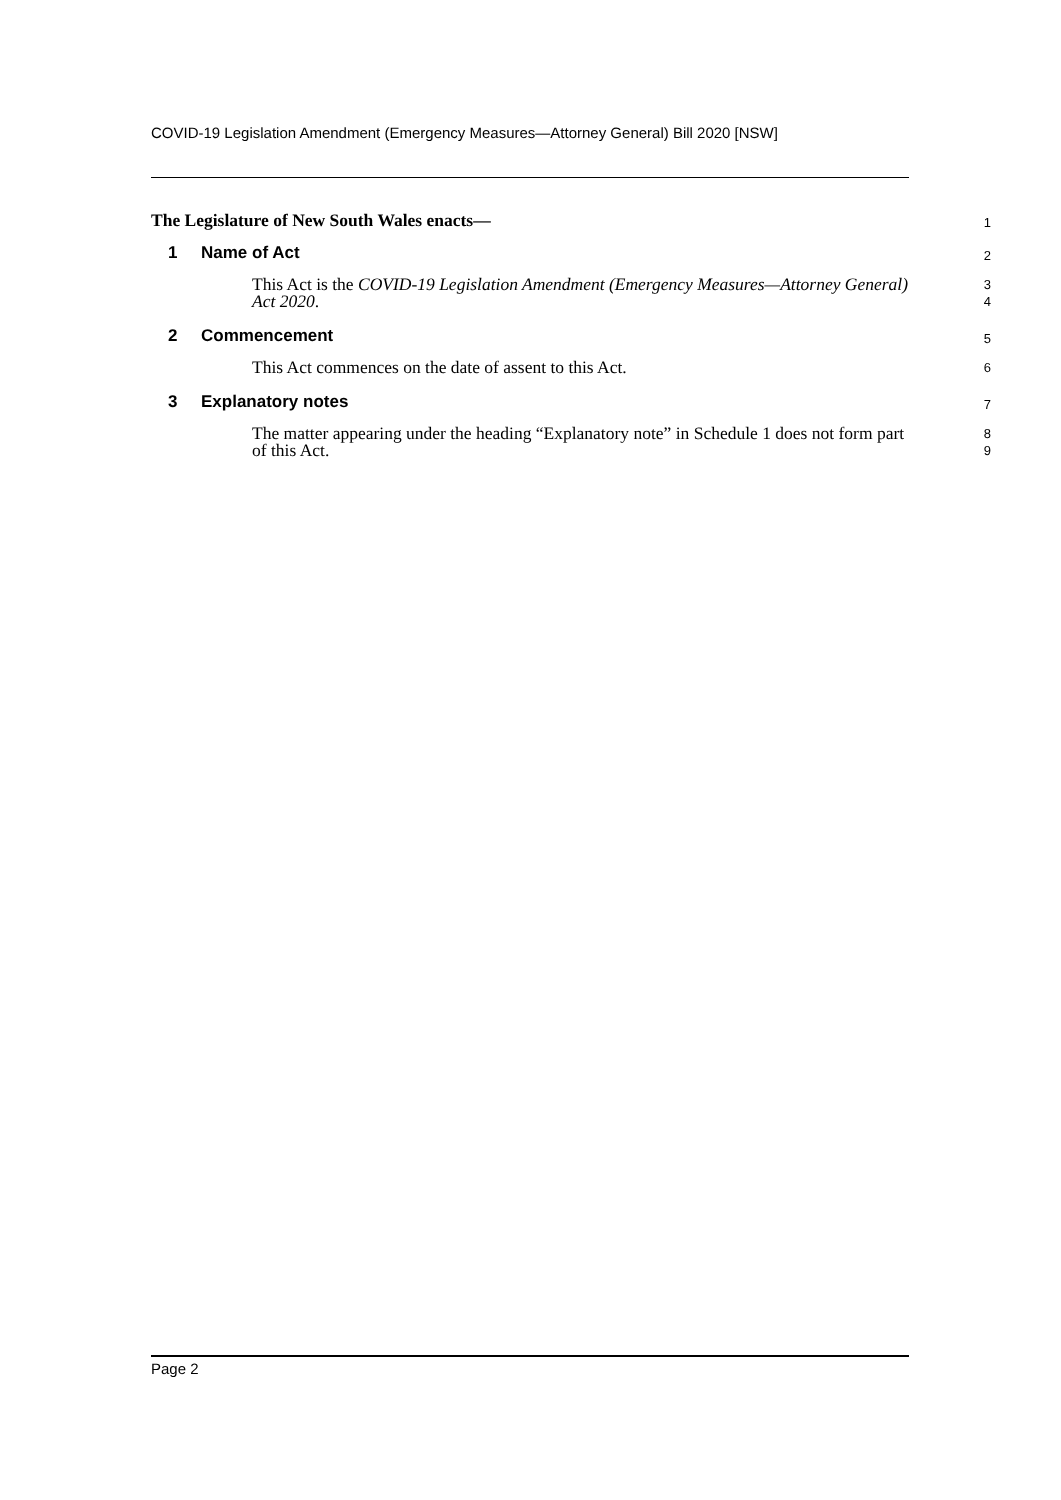COVID-19 Legislation Amendment (Emergency Measures—Attorney General) Bill 2020 [NSW]
The Legislature of New South Wales enacts—
1
1 Name of Act
2
This Act is the COVID-19 Legislation Amendment (Emergency Measures—Attorney General) Act 2020.
3
4
2 Commencement
5
This Act commences on the date of assent to this Act.
6
3 Explanatory notes
7
The matter appearing under the heading “Explanatory note” in Schedule 1 does not form part of this Act.
8
9
Page 2